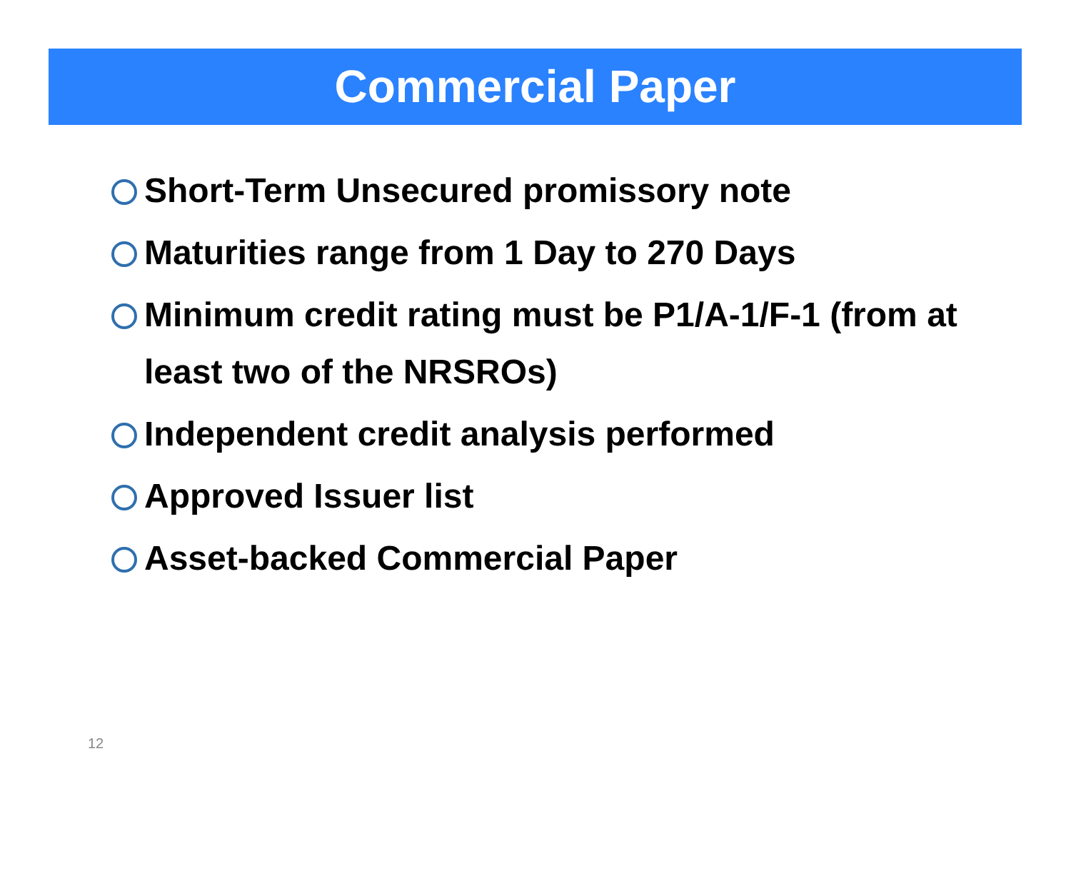Commercial Paper
Short-Term Unsecured promissory note
Maturities range from 1 Day to 270 Days
Minimum credit rating must be P1/A-1/F-1 (from at least two of the NRSROs)
Independent credit analysis performed
Approved Issuer list
Asset-backed Commercial Paper
12